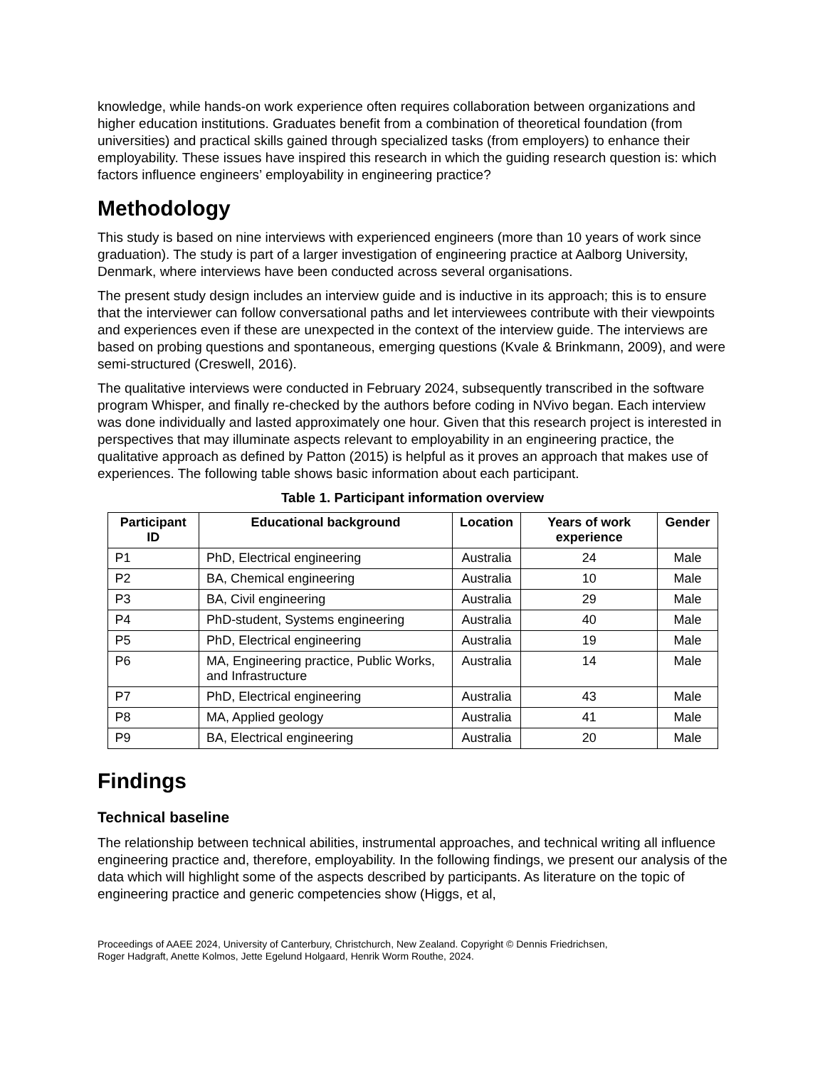knowledge, while hands-on work experience often requires collaboration between organizations and higher education institutions. Graduates benefit from a combination of theoretical foundation (from universities) and practical skills gained through specialized tasks (from employers) to enhance their employability. These issues have inspired this research in which the guiding research question is: which factors influence engineers’ employability in engineering practice?
Methodology
This study is based on nine interviews with experienced engineers (more than 10 years of work since graduation). The study is part of a larger investigation of engineering practice at Aalborg University, Denmark, where interviews have been conducted across several organisations.
The present study design includes an interview guide and is inductive in its approach; this is to ensure that the interviewer can follow conversational paths and let interviewees contribute with their viewpoints and experiences even if these are unexpected in the context of the interview guide. The interviews are based on probing questions and spontaneous, emerging questions (Kvale & Brinkmann, 2009), and were semi-structured (Creswell, 2016).
The qualitative interviews were conducted in February 2024, subsequently transcribed in the software program Whisper, and finally re-checked by the authors before coding in NVivo began. Each interview was done individually and lasted approximately one hour. Given that this research project is interested in perspectives that may illuminate aspects relevant to employability in an engineering practice, the qualitative approach as defined by Patton (2015) is helpful as it proves an approach that makes use of experiences. The following table shows basic information about each participant.
Table 1. Participant information overview
| Participant ID | Educational background | Location | Years of work experience | Gender |
| --- | --- | --- | --- | --- |
| P1 | PhD, Electrical engineering | Australia | 24 | Male |
| P2 | BA, Chemical engineering | Australia | 10 | Male |
| P3 | BA, Civil engineering | Australia | 29 | Male |
| P4 | PhD-student, Systems engineering | Australia | 40 | Male |
| P5 | PhD, Electrical engineering | Australia | 19 | Male |
| P6 | MA, Engineering practice, Public Works, and Infrastructure | Australia | 14 | Male |
| P7 | PhD, Electrical engineering | Australia | 43 | Male |
| P8 | MA, Applied geology | Australia | 41 | Male |
| P9 | BA, Electrical engineering | Australia | 20 | Male |
Findings
Technical baseline
The relationship between technical abilities, instrumental approaches, and technical writing all influence engineering practice and, therefore, employability. In the following findings, we present our analysis of the data which will highlight some of the aspects described by participants. As literature on the topic of engineering practice and generic competencies show (Higgs, et al,
Proceedings of AAEE 2024, University of Canterbury, Christchurch, New Zealand. Copyright © Dennis Friedrichsen,
Roger Hadgraft, Anette Kolmos, Jette Egelund Holgaard, Henrik Worm Routhe, 2024.